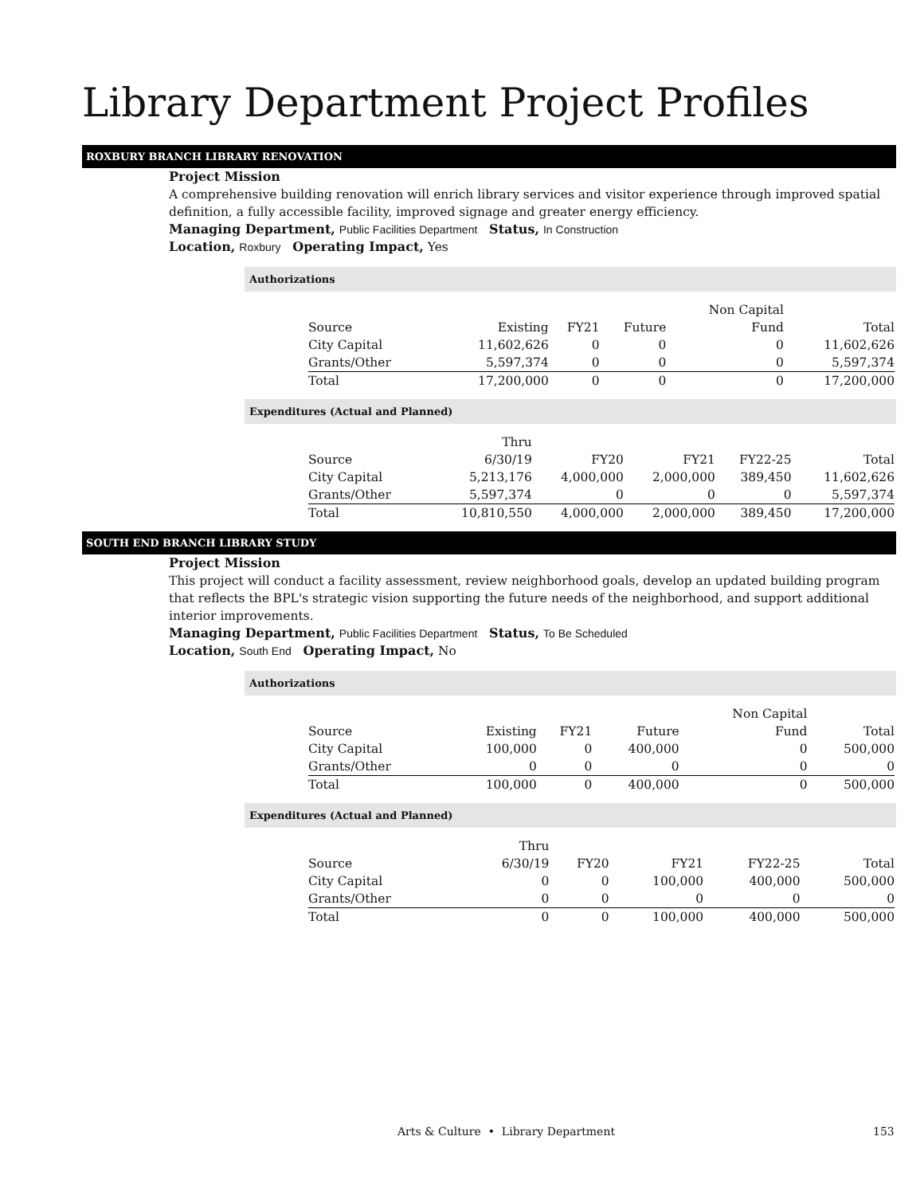Library Department Project Profiles
ROXBURY BRANCH LIBRARY RENOVATION
Project Mission
A comprehensive building renovation will enrich library services and visitor experience through improved spatial definition, a fully accessible facility, improved signage and greater energy efficiency.
Managing Department, Public Facilities Department Status, In Construction
Location, Roxbury Operating Impact, Yes
Authorizations
| | | | | Non Capital | |
| --- | --- | --- | --- | --- | --- |
| Source | Existing | FY21 | Future | Fund | Total |
| City Capital | 11,602,626 | 0 | 0 | 0 | 11,602,626 |
| Grants/Other | 5,597,374 | 0 | 0 | 0 | 5,597,374 |
| Total | 17,200,000 | 0 | 0 | 0 | 17,200,000 |
Expenditures (Actual and Planned)
| | Thru | | | | |
| --- | --- | --- | --- | --- | --- |
| Source | 6/30/19 | FY20 | FY21 | FY22-25 | Total |
| City Capital | 5,213,176 | 4,000,000 | 2,000,000 | 389,450 | 11,602,626 |
| Grants/Other | 5,597,374 | 0 | 0 | 0 | 5,597,374 |
| Total | 10,810,550 | 4,000,000 | 2,000,000 | 389,450 | 17,200,000 |
SOUTH END BRANCH LIBRARY STUDY
Project Mission
This project will conduct a facility assessment, review neighborhood goals, develop an updated building program that reflects the BPL's strategic vision supporting the future needs of the neighborhood, and support additional interior improvements.
Managing Department, Public Facilities Department Status, To Be Scheduled
Location, South End Operating Impact, No
Authorizations
| | | | | Non Capital | |
| --- | --- | --- | --- | --- | --- |
| Source | Existing | FY21 | Future | Fund | Total |
| City Capital | 100,000 | 0 | 400,000 | 0 | 500,000 |
| Grants/Other | 0 | 0 | 0 | 0 | 0 |
| Total | 100,000 | 0 | 400,000 | 0 | 500,000 |
Expenditures (Actual and Planned)
| | Thru | | | | |
| --- | --- | --- | --- | --- | --- |
| Source | 6/30/19 | FY20 | FY21 | FY22-25 | Total |
| City Capital | 0 | 0 | 100,000 | 400,000 | 500,000 |
| Grants/Other | 0 | 0 | 0 | 0 | 0 |
| Total | 0 | 0 | 100,000 | 400,000 | 500,000 |
Arts & Culture • Library Department 153